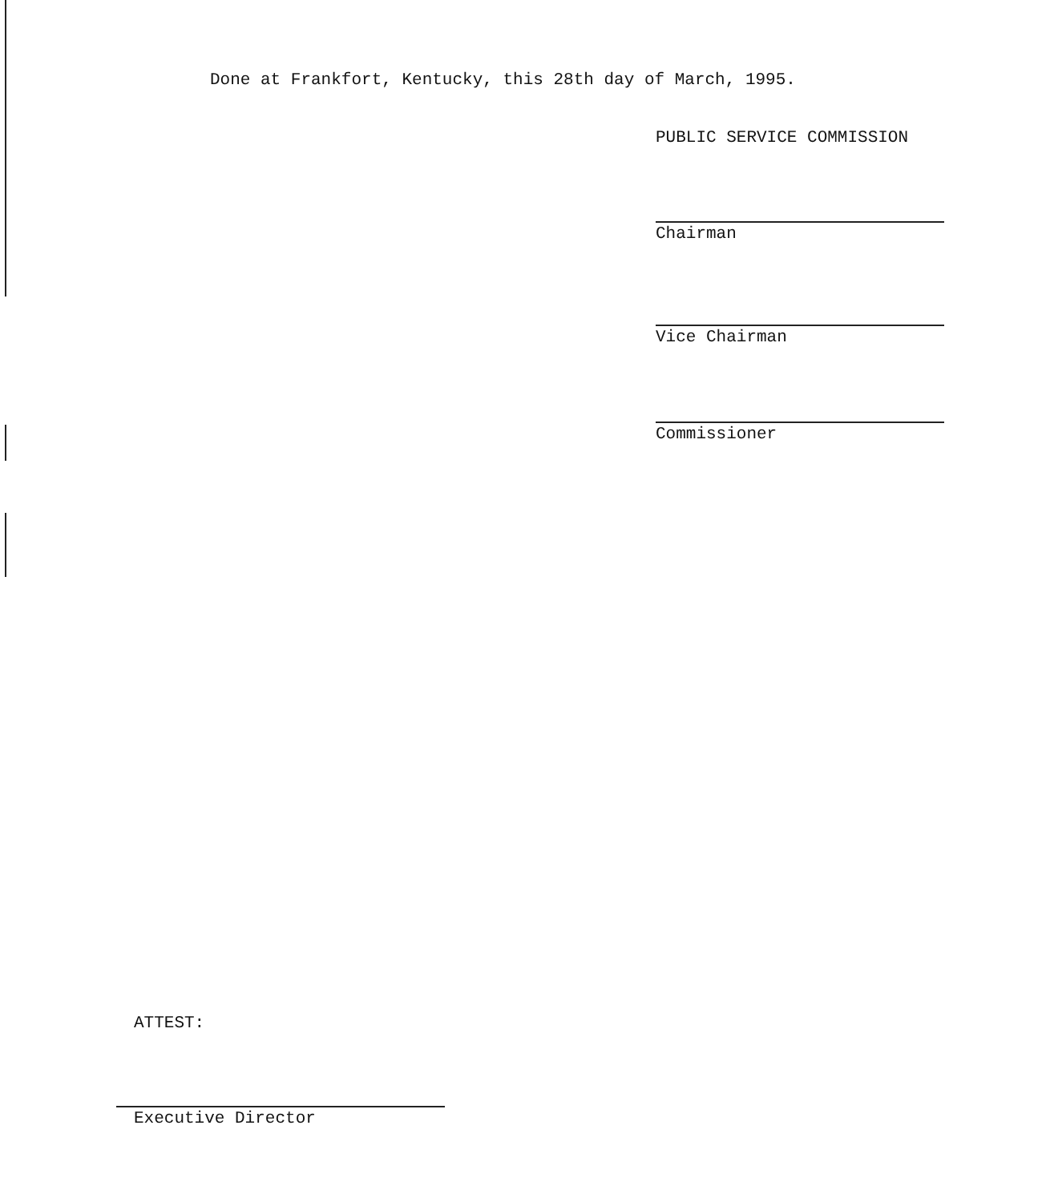Done at Frankfort, Kentucky, this 28th day of March, 1995.
PUBLIC SERVICE COMMISSION
Chairman
Vice Chairman
Commissioner
ATTEST:
Executive Director